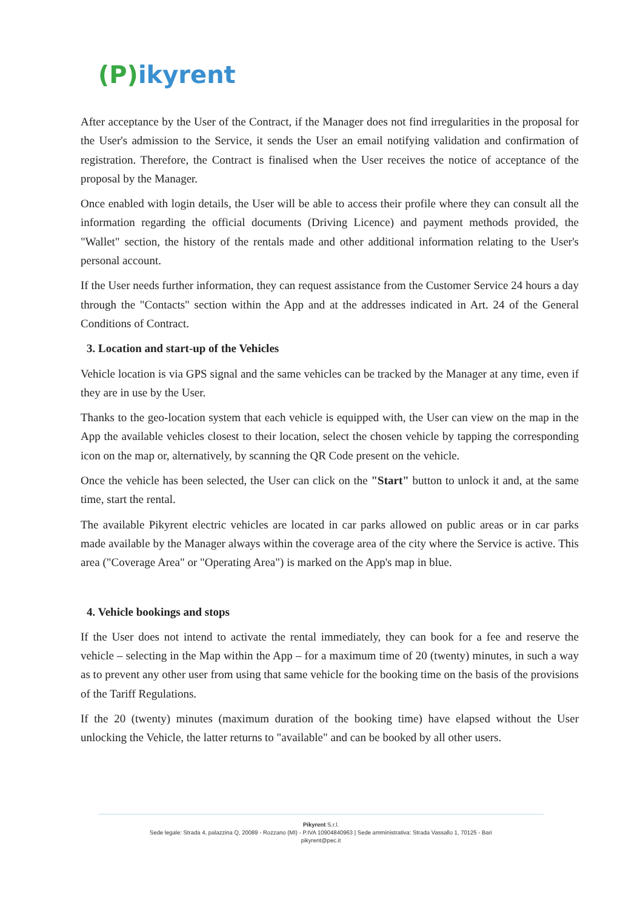(P) ikyrent
After acceptance by the User of the Contract, if the Manager does not find irregularities in the proposal for the User's admission to the Service, it sends the User an email notifying validation and confirmation of registration. Therefore, the Contract is finalised when the User receives the notice of acceptance of the proposal by the Manager.
Once enabled with login details, the User will be able to access their profile where they can consult all the information regarding the official documents (Driving Licence) and payment methods provided, the "Wallet" section, the history of the rentals made and other additional information relating to the User's personal account.
If the User needs further information, they can request assistance from the Customer Service 24 hours a day through the "Contacts" section within the App and at the addresses indicated in Art. 24 of the General Conditions of Contract.
3. Location and start-up of the Vehicles
Vehicle location is via GPS signal and the same vehicles can be tracked by the Manager at any time, even if they are in use by the User.
Thanks to the geo-location system that each vehicle is equipped with, the User can view on the map in the App the available vehicles closest to their location, select the chosen vehicle by tapping the corresponding icon on the map or, alternatively, by scanning the QR Code present on the vehicle.
Once the vehicle has been selected, the User can click on the "Start" button to unlock it and, at the same time, start the rental.
The available Pikyrent electric vehicles are located in car parks allowed on public areas or in car parks made available by the Manager always within the coverage area of the city where the Service is active. This area ("Coverage Area" or "Operating Area") is marked on the App's map in blue.
4. Vehicle bookings and stops
If the User does not intend to activate the rental immediately, they can book for a fee and reserve the vehicle – selecting in the Map within the App – for a maximum time of 20 (twenty) minutes, in such a way as to prevent any other user from using that same vehicle for the booking time on the basis of the provisions of the Tariff Regulations.
If the 20 (twenty) minutes (maximum duration of the booking time) have elapsed without the User unlocking the Vehicle, the latter returns to "available" and can be booked by all other users.
Pikyrent S.r.l.
Sede legale: Strada 4, palazzina Q, 20089 - Rozzano (MI) - P.IVA 10904840963 | Sede amministrativa: Strada Vassallo 1, 70125 - Bari
pikyrent@pec.it